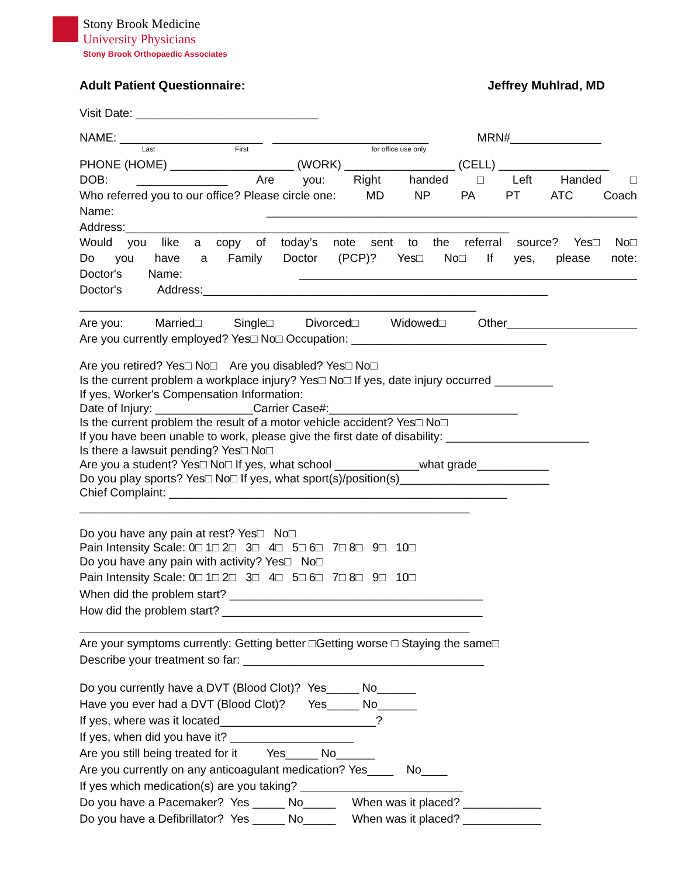Stony Brook Medicine
University Physicians
Stony Brook Orthopaedic Associates
Adult Patient Questionnaire: Jeffrey Muhlrad, MD
Visit Date: ____________________________
NAME: ______________________ ________________________ MRN#______________
Last First for office use only
PHONE (HOME) ___________________ (WORK) _________________ (CELL) _________________
DOB: ______________ Are you: Right handed □ Left Handed □
Who referred you to our office? Please circle one: MD NP PA PT ATC Coach
Name: _________________________________________________________
Address:___________________________________________________________
Would you like a copy of today’s note sent to the referral source? Yes□ No□
Do you have a Family Doctor (PCP)? Yes□ No□ If yes, please note:
Doctor's Name: ____________________________________________________
Doctor's Address:_____________________________________________________
_____________________________________________________________
Are you: Married□ Single□ Divorced□ Widowed□ Other____________________
Are you currently employed? Yes□ No□ Occupation: ______________________________
Are you retired? Yes□ No□ Are you disabled? Yes□ No□
Is the current problem a workplace injury? Yes□ No□ If yes, date injury occurred _________
If yes, Worker's Compensation Information:
Date of Injury: _______________Carrier Case#:_____________________________
Is the current problem the result of a motor vehicle accident? Yes□ No□
If you have been unable to work, please give the first date of disability: ______________________
Is there a lawsuit pending? Yes□ No□
Are you a student? Yes□ No□ If yes, what school _____________what grade___________
Do you play sports? Yes□ No□ If yes, what sport(s)/position(s)_______________________
Chief Complaint: ____________________________________________________
____________________________________________________________
Do you have any pain at rest? Yes□ No□
Pain Intensity Scale: 0□ 1□ 2□ 3□ 4□ 5□ 6□ 7□ 8□ 9□ 10□
Do you have any pain with activity? Yes□ No□
Pain Intensity Scale: 0□ 1□ 2□ 3□ 4□ 5□ 6□ 7□ 8□ 9□ 10□
When did the problem start? _______________________________________
How did the problem start? ________________________________________
____________________________________________________________
Are your symptoms currently: Getting better □Getting worse □ Staying the same□
Describe your treatment so far: _____________________________________
Do you currently have a DVT (Blood Clot)? Yes_____ No______
Have you ever had a DVT (Blood Clot)? Yes_____ No______
If yes, where was it located________________________?
If yes, when did you have it? ___________________
Are you still being treated for it Yes_____ No______
Are you currently on any anticoagulant medication? Yes____ No____
If yes which medication(s) are you taking? _________________________
Do you have a Pacemaker? Yes _____ No_____ When was it placed? ____________
Do you have a Defibrillator? Yes _____ No_____ When was it placed? ____________